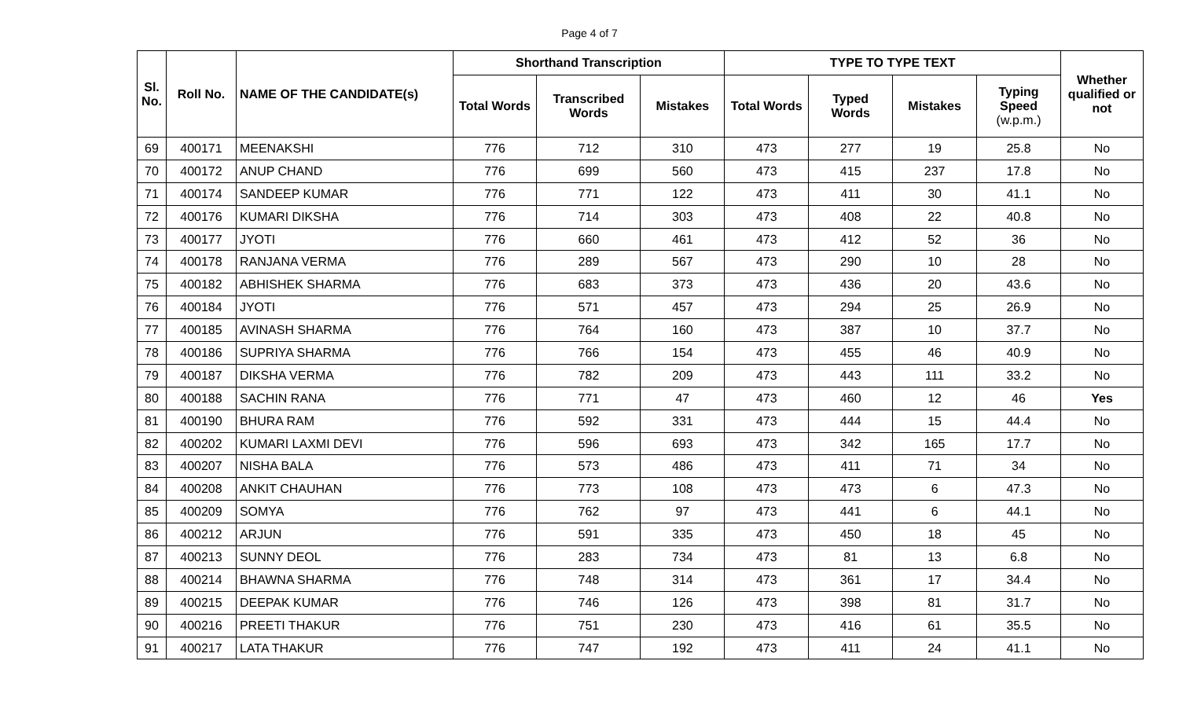Page 4 of 7
| Sl. No. | Roll No. | NAME OF THE CANDIDATE(s) | Shorthand Transcription | | | TYPE TO TYPE TEXT | | | | Whether qualified or not |
| --- | --- | --- | --- | --- | --- | --- | --- | --- | --- | --- |
| | | | Total Words | Transcribed Words | Mistakes | Total Words | Typed Words | Mistakes | Typing Speed (w.p.m.) | |
| 69 | 400171 | MEENAKSHI | 776 | 712 | 310 | 473 | 277 | 19 | 25.8 | No |
| 70 | 400172 | ANUP CHAND | 776 | 699 | 560 | 473 | 415 | 237 | 17.8 | No |
| 71 | 400174 | SANDEEP KUMAR | 776 | 771 | 122 | 473 | 411 | 30 | 41.1 | No |
| 72 | 400176 | KUMARI DIKSHA | 776 | 714 | 303 | 473 | 408 | 22 | 40.8 | No |
| 73 | 400177 | JYOTI | 776 | 660 | 461 | 473 | 412 | 52 | 36 | No |
| 74 | 400178 | RANJANA VERMA | 776 | 289 | 567 | 473 | 290 | 10 | 28 | No |
| 75 | 400182 | ABHISHEK SHARMA | 776 | 683 | 373 | 473 | 436 | 20 | 43.6 | No |
| 76 | 400184 | JYOTI | 776 | 571 | 457 | 473 | 294 | 25 | 26.9 | No |
| 77 | 400185 | AVINASH SHARMA | 776 | 764 | 160 | 473 | 387 | 10 | 37.7 | No |
| 78 | 400186 | SUPRIYA SHARMA | 776 | 766 | 154 | 473 | 455 | 46 | 40.9 | No |
| 79 | 400187 | DIKSHA VERMA | 776 | 782 | 209 | 473 | 443 | 111 | 33.2 | No |
| 80 | 400188 | SACHIN RANA | 776 | 771 | 47 | 473 | 460 | 12 | 46 | Yes |
| 81 | 400190 | BHURA RAM | 776 | 592 | 331 | 473 | 444 | 15 | 44.4 | No |
| 82 | 400202 | KUMARI LAXMI DEVI | 776 | 596 | 693 | 473 | 342 | 165 | 17.7 | No |
| 83 | 400207 | NISHA BALA | 776 | 573 | 486 | 473 | 411 | 71 | 34 | No |
| 84 | 400208 | ANKIT CHAUHAN | 776 | 773 | 108 | 473 | 473 | 6 | 47.3 | No |
| 85 | 400209 | SOMYA | 776 | 762 | 97 | 473 | 441 | 6 | 44.1 | No |
| 86 | 400212 | ARJUN | 776 | 591 | 335 | 473 | 450 | 18 | 45 | No |
| 87 | 400213 | SUNNY DEOL | 776 | 283 | 734 | 473 | 81 | 13 | 6.8 | No |
| 88 | 400214 | BHAWNA SHARMA | 776 | 748 | 314 | 473 | 361 | 17 | 34.4 | No |
| 89 | 400215 | DEEPAK KUMAR | 776 | 746 | 126 | 473 | 398 | 81 | 31.7 | No |
| 90 | 400216 | PREETI THAKUR | 776 | 751 | 230 | 473 | 416 | 61 | 35.5 | No |
| 91 | 400217 | LATA THAKUR | 776 | 747 | 192 | 473 | 411 | 24 | 41.1 | No |